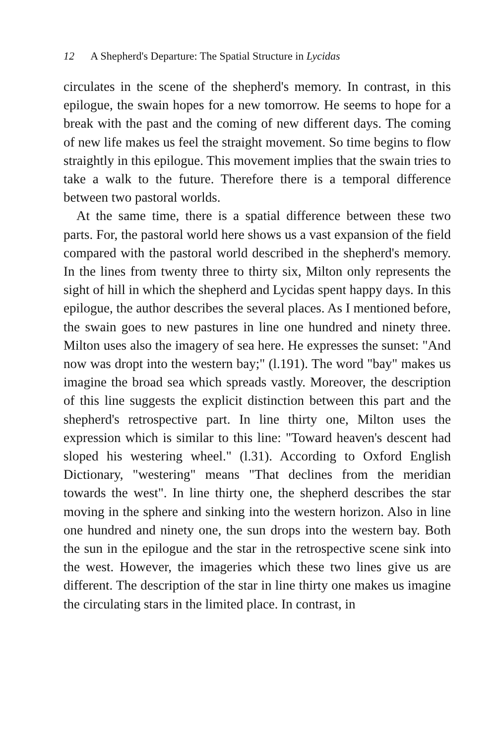12 A Shepherd's Departure: The Spatial Structure in Lycidas
circulates in the scene of the shepherd's memory. In contrast, in this epilogue, the swain hopes for a new tomorrow. He seems to hope for a break with the past and the coming of new different days. The coming of new life makes us feel the straight movement. So time begins to flow straightly in this epilogue. This movement implies that the swain tries to take a walk to the future. Therefore there is a temporal difference between two pastoral worlds.
At the same time, there is a spatial difference between these two parts. For, the pastoral world here shows us a vast expansion of the field compared with the pastoral world described in the shepherd's memory. In the lines from twenty three to thirty six, Milton only represents the sight of hill in which the shepherd and Lycidas spent happy days. In this epilogue, the author describes the several places. As I mentioned before, the swain goes to new pastures in line one hundred and ninety three. Milton uses also the imagery of sea here. He expresses the sunset: "And now was dropt into the western bay;" (l.191). The word "bay" makes us imagine the broad sea which spreads vastly. Moreover, the description of this line suggests the explicit distinction between this part and the shepherd's retrospective part. In line thirty one, Milton uses the expression which is similar to this line: "Toward heaven's descent had sloped his westering wheel." (l.31). According to Oxford English Dictionary, "westering" means "That declines from the meridian towards the west". In line thirty one, the shepherd describes the star moving in the sphere and sinking into the western horizon. Also in line one hundred and ninety one, the sun drops into the western bay. Both the sun in the epilogue and the star in the retrospective scene sink into the west. However, the imageries which these two lines give us are different. The description of the star in line thirty one makes us imagine the circulating stars in the limited place. In contrast, in